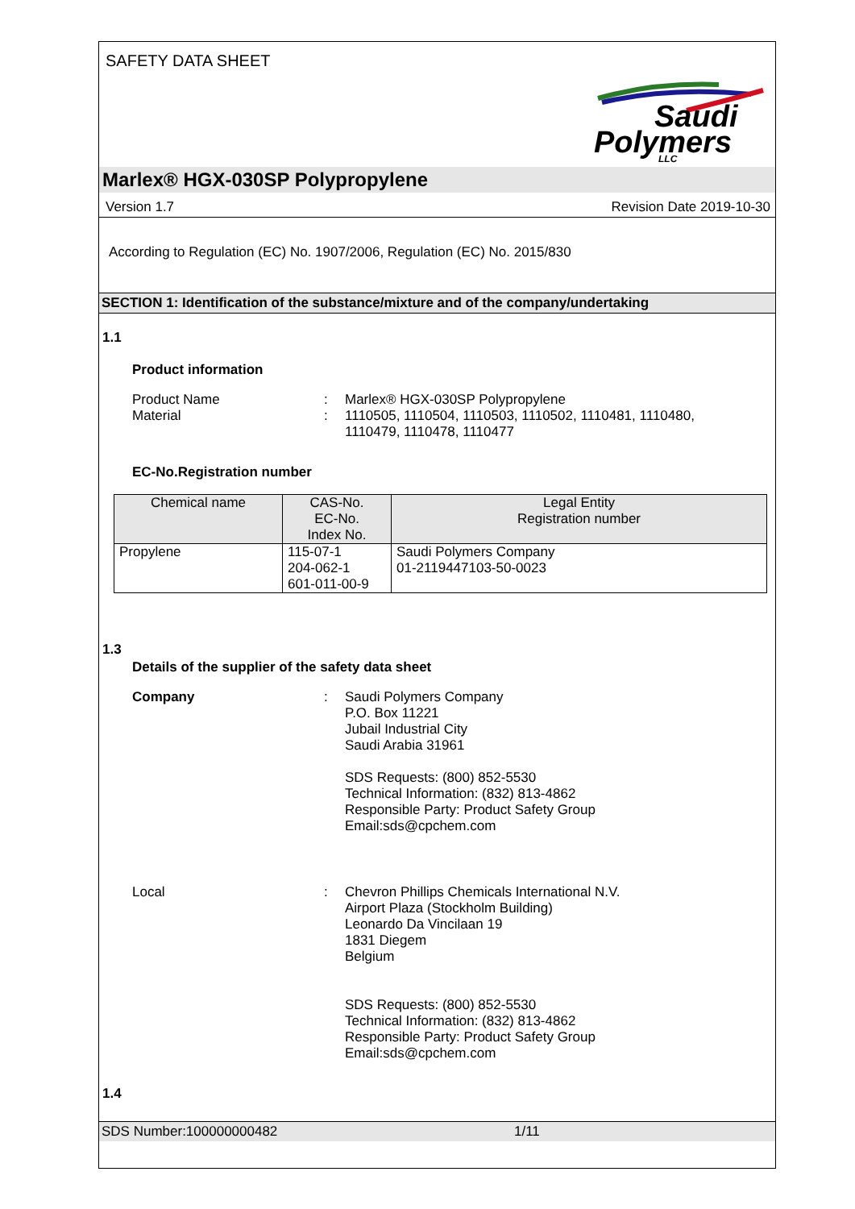SAFETY DATA SHEET
Saudi
Polymers
LLC
Marlex® HGX-030SP Polypropylene
Version 1.7 Revision Date 2019-10-30
According to Regulation (EC) No. 1907/2006, Regulation (EC) No. 2015/830
SECTION 1: Identification of the substance/mixture and of the company/undertaking
1.1
Product information
Product Name: Marlex® HGX-030SP Polypropylene
Material: 1110505, 1110504, 1110503, 1110502, 1110481, 1110480,
1110479, 1110478, 1110477
EC-No.Registration number
| Chemical name | CAS-No. EC-No. Index No. | Legal Entity Registration number |
| --- | --- | --- |
| Propylene | 115-07-1 204-062-1 601-011-00-9 | Saudi Polymers Company 01-2119447103-50-0023 |
1.3
Details of the supplier of the safety data sheet
Company: Saudi Polymers Company
P.O. Box 11221
Jubail Industrial City
Saudi Arabia 31961
SDS Requests: (800) 852-5530
Technical Information: (832) 813-4862
Responsible Party: Product Safety Group
Email:sds@cpchem.com
Local: Chevron Phillips Chemicals International N.V.
Airport Plaza (Stockholm Building)
Leonardo Da Vincilaan 19
1831 Diegem
Belgium
SDS Requests: (800) 852-5530
Technical Information: (832) 813-4862
Responsible Party: Product Safety Group
Email:sds@cpchem.com
1.4
SDS Number:100000000482 1/11